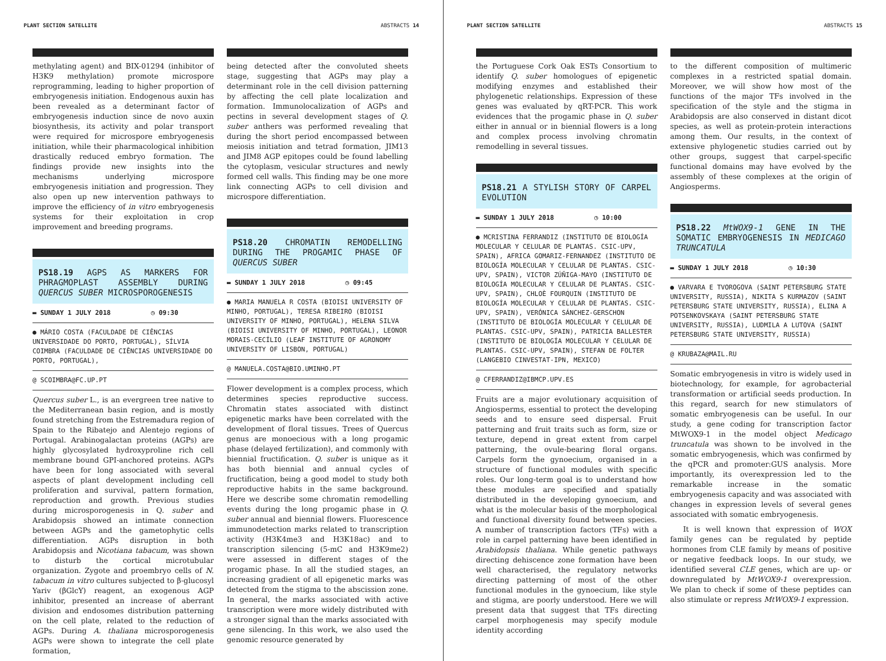PLANT SECTION SATELLITE ABSTRACTS 14
methylating agent) and BIX-01294 (inhibitor of H3K9 methylation) promote microspore reprogramming, leading to higher proportion of embryogenesis initiation. Endogenous auxin has been revealed as a determinant factor of embryogenesis induction since de novo auxin biosynthesis, its activity and polar transport were required for microspore embryogenesis initiation, while their pharmacological inhibition drastically reduced embryo formation. The findings provide new insights into the mechanisms underlying microspore embryogenesis initiation and progression. They also open up new intervention pathways to improve the efficiency of in vitro embryogenesis systems for their exploitation in crop improvement and breeding programs.
PS18.19 AGPS AS MARKERS FOR PHRAGMOPLAST ASSEMBLY DURING QUERCUS SUBER MICROSPOROGENESIS
▬ SUNDAY 1 JULY 2018 ◷ 09:30
● MÁRIO COSTA (FACULDADE DE CIÊNCIAS UNIVERSIDADE DO PORTO, PORTUGAL), SÍLVIA COIMBRA (FACULDADE DE CIÊNCIAS UNIVERSIDADE DO PORTO, PORTUGAL),
@ SCOIMBRA@FC.UP.PT
Quercus suber L., is an evergreen tree native to the Mediterranean basin region, and is mostly found stretching from the Estremadura region of Spain to the Ribatejo and Alentejo regions of Portugal. Arabinogalactan proteins (AGPs) are highly glycosylated hydroxyproline rich cell membrane bound GPI-anchored proteins. AGPs have been for long associated with several aspects of plant development including cell proliferation and survival, pattern formation, reproduction and growth. Previous studies during microsporogenesis in Q. suber and Arabidopsis showed an intimate connection between AGPs and the gametophytic cells differentiation. AGPs disruption in both Arabidopsis and Nicotiana tabacum, was shown to disturb the cortical microtubular organization. Zygote and proembryo cells of N. tabacum in vitro cultures subjected to β-glucosyl Yariv (βGlcY) reagent, an exogenous AGP inhibitor, presented an increase of aberrant division and endosomes distribution patterning on the cell plate, related to the reduction of AGPs. During A. thaliana microsporogenesis AGPs were shown to integrate the cell plate formation,
being detected after the convoluted sheets stage, suggesting that AGPs may play a determinant role in the cell division patterning by affecting the cell plate localization and formation. Immunolocalization of AGPs and pectins in several development stages of Q. suber anthers was performed revealing that during the short period encompassed between meiosis initiation and tetrad formation, JIM13 and JIM8 AGP epitopes could be found labelling the cytoplasm, vesicular structures and newly formed cell walls. This finding may be one more link connecting AGPs to cell division and microspore differentiation.
PS18.20 CHROMATIN REMODELLING DURING THE PROGAMIC PHASE OF QUERCUS SUBER
▬ SUNDAY 1 JULY 2018 ◷ 09:45
● MARIA MANUELA R COSTA (BIOISI UNIVERSITY OF MINHO, PORTUGAL), TERESA RIBEIRO (BIOISI UNIVERSITY OF MINHO, PORTUGAL), HELENA SILVA (BIOISI UNIVERSITY OF MINHO, PORTUGAL), LEONOR MORAIS-CECÍLIO (LEAF INSTITUTE OF AGRONOMY UNIVERSITY OF LISBON, PORTUGAL)
@ MANUELA.COSTA@BIO.UMINHO.PT
Flower development is a complex process, which determines species reproductive success. Chromatin states associated with distinct epigenetic marks have been correlated with the development of floral tissues. Trees of Quercus genus are monoecious with a long progamic phase (delayed fertilization), and commonly with biennial fructification. Q. suber is unique as it has both biennial and annual cycles of fructification, being a good model to study both reproductive habits in the same background. Here we describe some chromatin remodelling events during the long progamic phase in Q. suber annual and biennial flowers. Fluorescence immunodetection marks related to transcription activity (H3K4me3 and H3K18ac) and to transcription silencing (5-mC and H3K9me2) were assessed in different stages of the progamic phase. In all the studied stages, an increasing gradient of all epigenetic marks was detected from the stigma to the abscission zone. In general, the marks associated with active transcription were more widely distributed with a stronger signal than the marks associated with gene silencing. In this work, we also used the genomic resource generated by
PLANT SECTION SATELLITE ABSTRACTS 15
the Portuguese Cork Oak ESTs Consortium to identify Q. suber homologues of epigenetic modifying enzymes and established their phylogenetic relationships. Expression of these genes was evaluated by qRT-PCR. This work evidences that the progamic phase in Q. suber either in annual or in biennial flowers is a long and complex process involving chromatin remodelling in several tissues.
PS18.21 A STYLISH STORY OF CARPEL EVOLUTION
▬ SUNDAY 1 JULY 2018 ◷ 10:00
● MCRISTINA FERRANDIZ (INSTITUTO DE BIOLOGÍA MOLECULAR Y CELULAR DE PLANTAS. CSIC-UPV, SPAIN), AFRICA GOMARIZ-FERNANDEZ (INSTITUTO DE BIOLOGÍA MOLECULAR Y CELULAR DE PLANTAS. CSIC-UPV, SPAIN), VICTOR ZÚÑIGA-MAYO (INSTITUTO DE BIOLOGÍA MOLECULAR Y CELULAR DE PLANTAS. CSIC-UPV, SPAIN), CHLOÈ FOURQUIN (INSTITUTO DE BIOLOGÍA MOLECULAR Y CELULAR DE PLANTAS. CSIC-UPV, SPAIN), VERÓNICA SÁNCHEZ-GERSCHON (INSTITUTO DE BIOLOGÍA MOLECULAR Y CELULAR DE PLANTAS. CSIC-UPV, SPAIN), PATRICIA BALLESTER (INSTITUTO DE BIOLOGÍA MOLECULAR Y CELULAR DE PLANTAS. CSIC-UPV, SPAIN), STEFAN DE FOLTER (LANGEBIO CINVESTAT-IPN, MEXICO)
@ CFERRANDIZ@IBMCP.UPV.ES
Fruits are a major evolutionary acquisition of Angiosperms, essential to protect the developing seeds and to ensure seed dispersal. Fruit patterning and fruit traits such as form, size or texture, depend in great extent from carpel patterning, the ovule-bearing floral organs. Carpels form the gynoecium, organised in a structure of functional modules with specific roles. Our long-term goal is to understand how these modules are specified and spatially distributed in the developing gynoecium, and what is the molecular basis of the morphological and functional diversity found between species. A number of transcription factors (TFs) with a role in carpel patterning have been identified in Arabidopsis thaliana. While genetic pathways directing dehiscence zone formation have been well characterised, the regulatory networks directing patterning of most of the other functional modules in the gynoecium, like style and stigma, are poorly understood. Here we will present data that suggest that TFs directing carpel morphogenesis may specify module identity according
to the different composition of multimeric complexes in a restricted spatial domain. Moreover, we will show how most of the functions of the major TFs involved in the specification of the style and the stigma in Arabidopsis are also conserved in distant dicot species, as well as protein-protein interactions among them. Our results, in the context of extensive phylogenetic studies carried out by other groups, suggest that carpel-specific functional domains may have evolved by the assembly of these complexes at the origin of Angiosperms.
PS18.22 MtWOX9-1 GENE IN THE SOMATIC EMBRYOGENESIS IN MEDICAGO TRUNCATULA
▬ SUNDAY 1 JULY 2018 ◷ 10:30
● VARVARA E TVOROGOVA (SAINT PETERSBURG STATE UNIVERSITY, RUSSIA), NIKITA S KURMAZOV (SAINT PETERSBURG STATE UNIVERSITY, RUSSIA), ELINA A POTSENKOVSKAYA (SAINT PETERSBURG STATE UNIVERSITY, RUSSIA), LUDMILA A LUTOVA (SAINT PETERSBURG STATE UNIVERSITY, RUSSIA)
@ KRUBAZA@MAIL.RU
Somatic embryogenesis in vitro is widely used in biotechnology, for example, for agrobacterial transformation or artificial seeds production. In this regard, search for new stimulators of somatic embryogenesis can be useful. In our study, a gene coding for transcription factor MtWOX9-1 in the model object Medicago truncatula was shown to be involved in the somatic embryogenesis, which was confirmed by the qPCR and promoter:GUS analysis. More importantly, its overexpression led to the remarkable increase in the somatic embryogenesis capacity and was associated with changes in expression levels of several genes associated with somatic embryogenesis.
It is well known that expression of WOX family genes can be regulated by peptide hormones from CLE family by means of positive or negative feedback loops. In our study, we identified several CLE genes, which are up- or downregulated by MtWOX9-1 overexpression. We plan to check if some of these peptides can also stimulate or repress MtWOX9-1 expression.